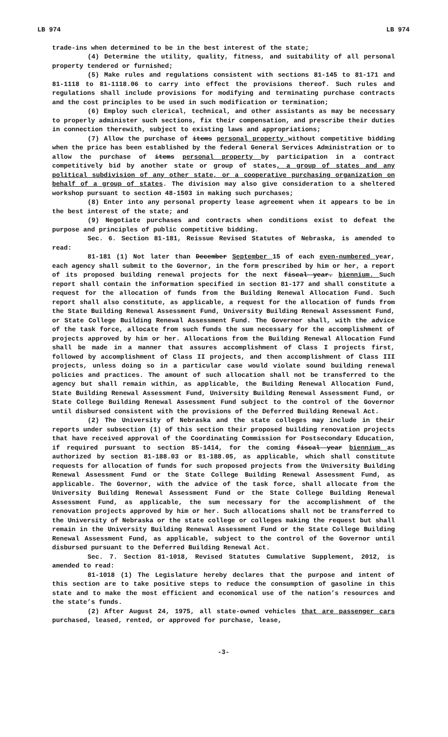LB 974 LB 974
trade-ins when determined to be in the best interest of the state;
(4) Determine the utility, quality, fitness, and suitability of all personal property tendered or furnished;
(5) Make rules and regulations consistent with sections 81-145 to 81-171 and 81-1118 to 81-1118.06 to carry into effect the provisions thereof. Such rules and regulations shall include provisions for modifying and terminating purchase contracts and the cost principles to be used in such modification or termination;
(6) Employ such clerical, technical, and other assistants as may be necessary to properly administer such sections, fix their compensation, and prescribe their duties in connection therewith, subject to existing laws and appropriations;
(7) Allow the purchase of items personal property without competitive bidding when the price has been established by the federal General Services Administration or to allow the purchase of items personal property by participation in a contract competitively bid by another state or group of states, a group of states and any political subdivision of any other state, or a cooperative purchasing organization on behalf of a group of states. The division may also give consideration to a sheltered workshop pursuant to section 48-1503 in making such purchases;
(8) Enter into any personal property lease agreement when it appears to be in the best interest of the state; and
(9) Negotiate purchases and contracts when conditions exist to defeat the purpose and principles of public competitive bidding.
Sec. 6. Section 81-181, Reissue Revised Statutes of Nebraska, is amended to read:
81-181 (1) Not later than December September 15 of each even-numbered year, each agency shall submit to the Governor, in the form prescribed by him or her, a report of its proposed building renewal projects for the next fiscal year. biennium. Such report shall contain the information specified in section 81-177 and shall constitute a request for the allocation of funds from the Building Renewal Allocation Fund. Such report shall also constitute, as applicable, a request for the allocation of funds from the State Building Renewal Assessment Fund, University Building Renewal Assessment Fund, or State College Building Renewal Assessment Fund. The Governor shall, with the advice of the task force, allocate from such funds the sum necessary for the accomplishment of projects approved by him or her. Allocations from the Building Renewal Allocation Fund shall be made in a manner that assures accomplishment of Class I projects first, followed by accomplishment of Class II projects, and then accomplishment of Class III projects, unless doing so in a particular case would violate sound building renewal policies and practices. The amount of such allocation shall not be transferred to the agency but shall remain within, as applicable, the Building Renewal Allocation Fund, State Building Renewal Assessment Fund, University Building Renewal Assessment Fund, or State College Building Renewal Assessment Fund subject to the control of the Governor until disbursed consistent with the provisions of the Deferred Building Renewal Act.
(2) The University of Nebraska and the state colleges may include in their reports under subsection (1) of this section their proposed building renovation projects that have received approval of the Coordinating Commission for Postsecondary Education, if required pursuant to section 85-1414, for the coming fiscal year biennium as authorized by section 81-188.03 or 81-188.05, as applicable, which shall constitute requests for allocation of funds for such proposed projects from the University Building Renewal Assessment Fund or the State College Building Renewal Assessment Fund, as applicable. The Governor, with the advice of the task force, shall allocate from the University Building Renewal Assessment Fund or the State College Building Renewal Assessment Fund, as applicable, the sum necessary for the accomplishment of the renovation projects approved by him or her. Such allocations shall not be transferred to the University of Nebraska or the state college or colleges making the request but shall remain in the University Building Renewal Assessment Fund or the State College Building Renewal Assessment Fund, as applicable, subject to the control of the Governor until disbursed pursuant to the Deferred Building Renewal Act.
Sec. 7. Section 81-1018, Revised Statutes Cumulative Supplement, 2012, is amended to read:
81-1018 (1) The Legislature hereby declares that the purpose and intent of this section are to take positive steps to reduce the consumption of gasoline in this state and to make the most efficient and economical use of the nation’s resources and the state’s funds.
(2) After August 24, 1975, all state-owned vehicles that are passenger cars purchased, leased, rented, or approved for purchase, lease,
-3-